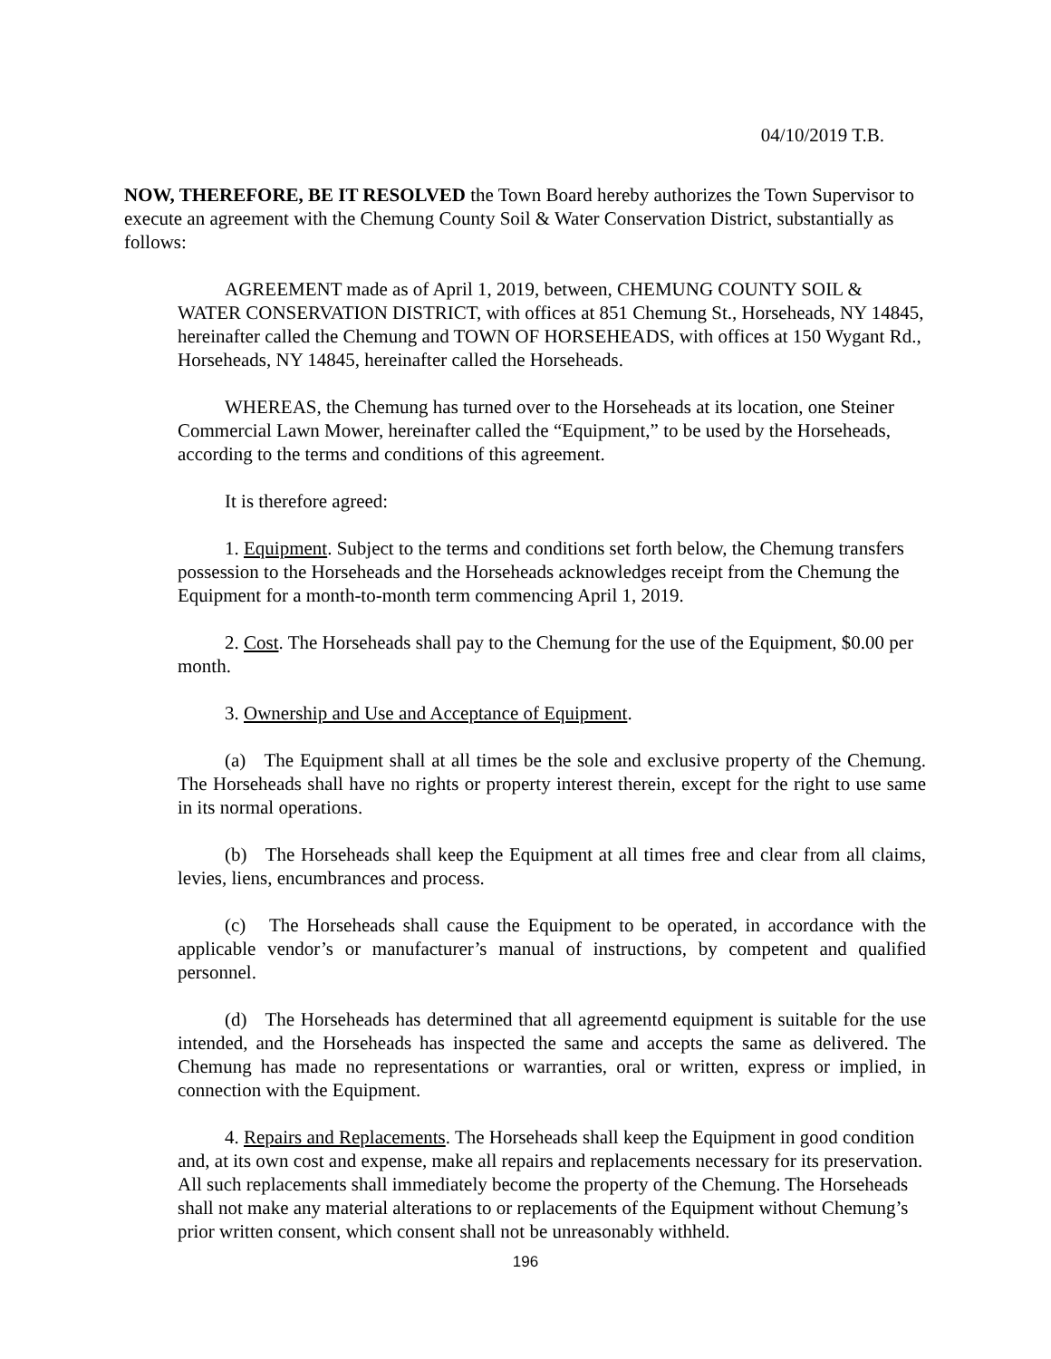04/10/2019 T.B.
NOW, THEREFORE, BE IT RESOLVED the Town Board hereby authorizes the Town Supervisor to execute an agreement with the Chemung County Soil & Water Conservation District, substantially as follows:
AGREEMENT made as of April 1, 2019, between, CHEMUNG COUNTY SOIL & WATER CONSERVATION DISTRICT, with offices at 851 Chemung St., Horseheads, NY 14845, hereinafter called the Chemung and TOWN OF HORSEHEADS, with offices at 150 Wygant Rd., Horseheads, NY 14845, hereinafter called the Horseheads.
WHEREAS, the Chemung has turned over to the Horseheads at its location, one Steiner Commercial Lawn Mower, hereinafter called the “Equipment,” to be used by the Horseheads, according to the terms and conditions of this agreement.
It is therefore agreed:
1. Equipment. Subject to the terms and conditions set forth below, the Chemung transfers possession to the Horseheads and the Horseheads acknowledges receipt from the Chemung the Equipment for a month-to-month term commencing April 1, 2019.
2. Cost. The Horseheads shall pay to the Chemung for the use of the Equipment, $0.00 per month.
3. Ownership and Use and Acceptance of Equipment.
(a) The Equipment shall at all times be the sole and exclusive property of the Chemung. The Horseheads shall have no rights or property interest therein, except for the right to use same in its normal operations.
(b) The Horseheads shall keep the Equipment at all times free and clear from all claims, levies, liens, encumbrances and process.
(c) The Horseheads shall cause the Equipment to be operated, in accordance with the applicable vendor’s or manufacturer’s manual of instructions, by competent and qualified personnel.
(d) The Horseheads has determined that all agreementd equipment is suitable for the use intended, and the Horseheads has inspected the same and accepts the same as delivered. The Chemung has made no representations or warranties, oral or written, express or implied, in connection with the Equipment.
4. Repairs and Replacements. The Horseheads shall keep the Equipment in good condition and, at its own cost and expense, make all repairs and replacements necessary for its preservation. All such replacements shall immediately become the property of the Chemung. The Horseheads shall not make any material alterations to or replacements of the Equipment without Chemung’s prior written consent, which consent shall not be unreasonably withheld.
196